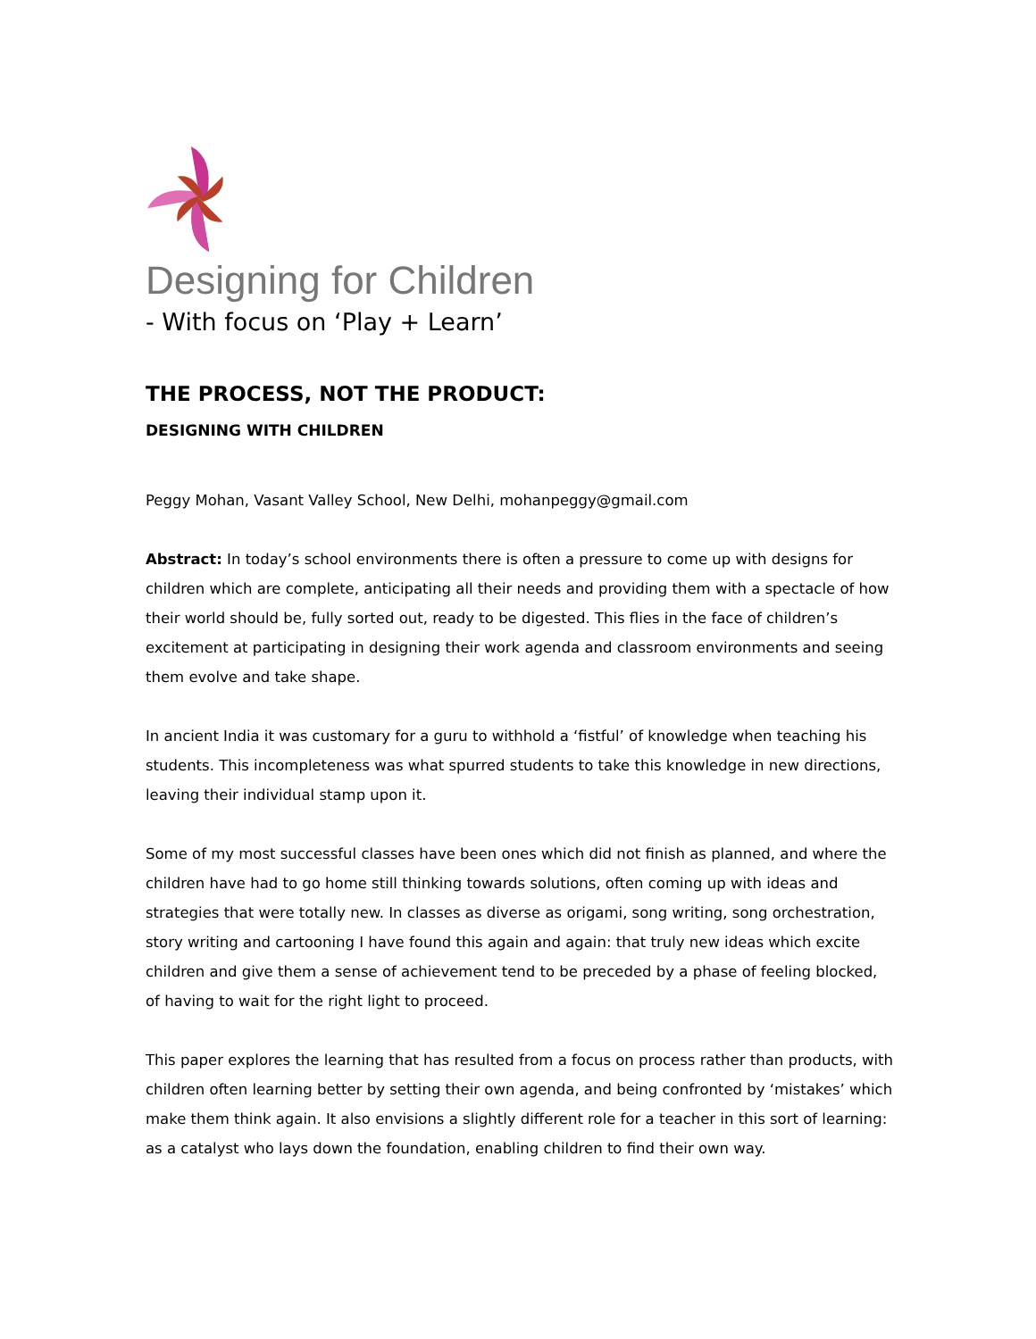Designing for Children
- With focus on ‘Play + Learn’
THE PROCESS, NOT THE PRODUCT:
DESIGNING WITH CHILDREN
Peggy Mohan, Vasant Valley School, New Delhi, mohanpeggy@gmail.com
Abstract: In today’s school environments there is often a pressure to come up with designs for children which are complete, anticipating all their needs and providing them with a spectacle of how their world should be, fully sorted out, ready to be digested. This flies in the face of children’s excitement at participating in designing their work agenda and classroom environments and seeing them evolve and take shape.
In ancient India it was customary for a guru to withhold a ‘fistful’ of knowledge when teaching his students. This incompleteness was what spurred students to take this knowledge in new directions, leaving their individual stamp upon it.
Some of my most successful classes have been ones which did not finish as planned, and where the children have had to go home still thinking towards solutions, often coming up with ideas and strategies that were totally new. In classes as diverse as origami, song writing, song orchestration, story writing and cartooning I have found this again and again: that truly new ideas which excite children and give them a sense of achievement tend to be preceded by a phase of feeling blocked, of having to wait for the right light to proceed.
This paper explores the learning that has resulted from a focus on process rather than products, with children often learning better by setting their own agenda, and being confronted by ‘mistakes’ which make them think again. It also envisions a slightly different role for a teacher in this sort of learning: as a catalyst who lays down the foundation, enabling children to find their own way.